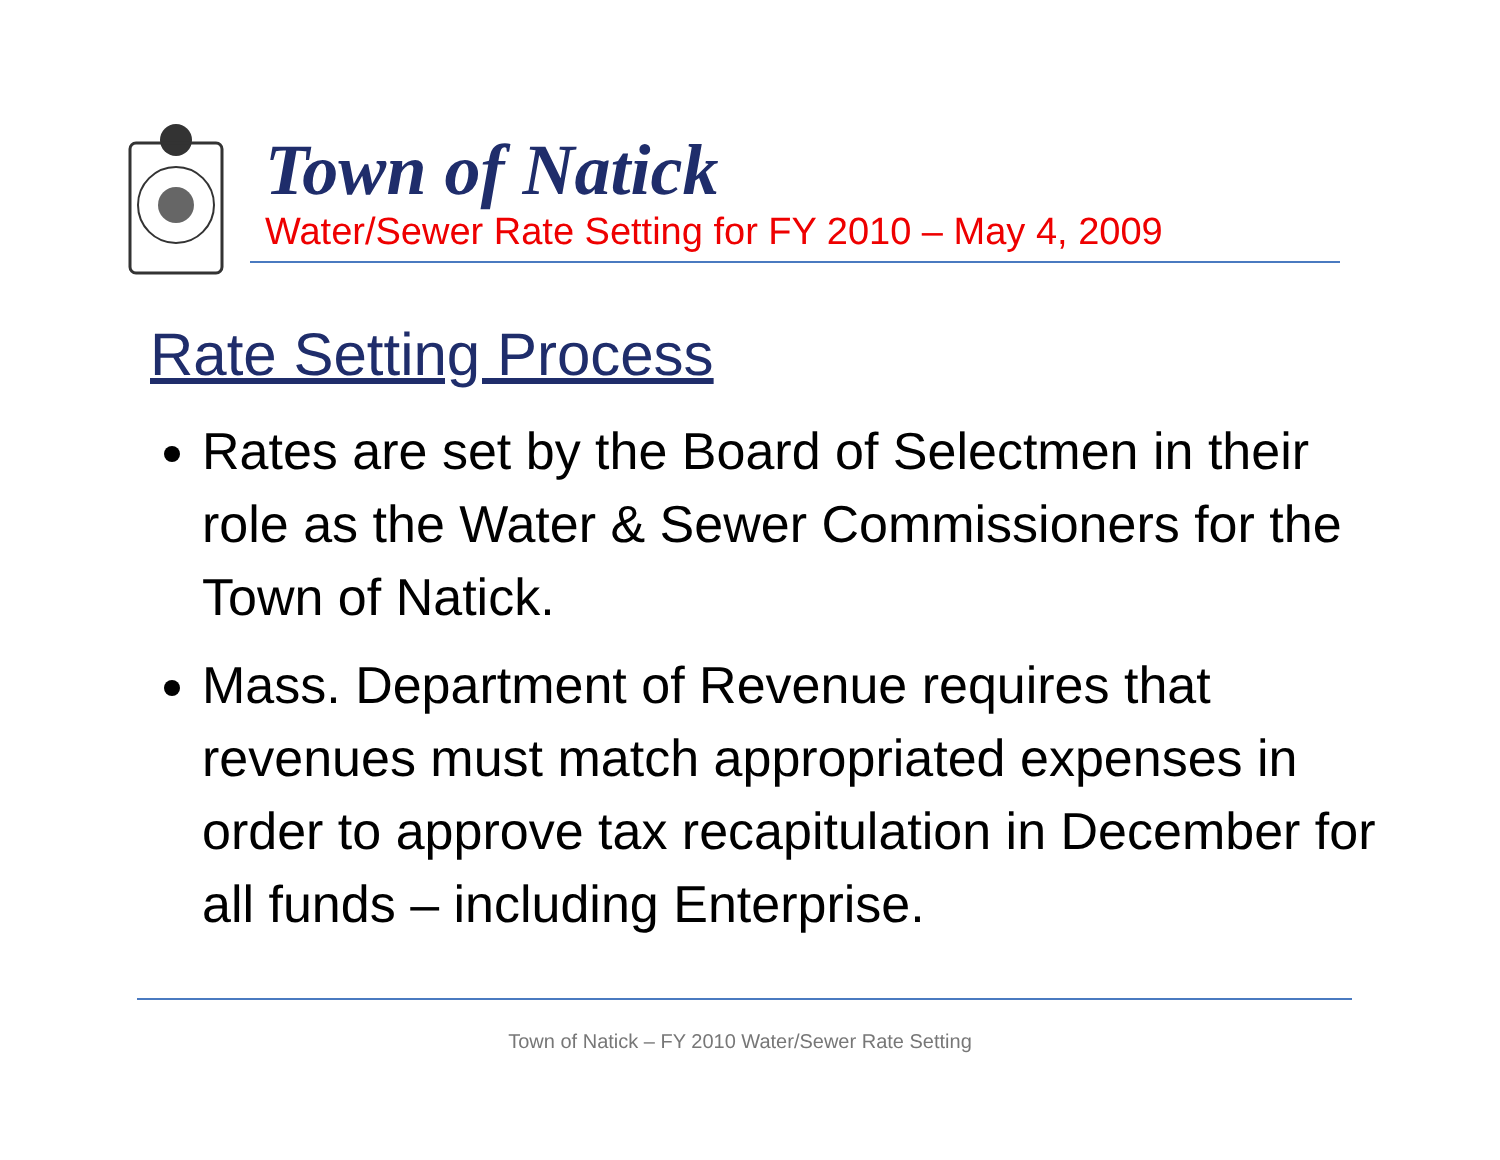Town of Natick
Water/Sewer Rate Setting for FY 2010 – May 4, 2009
Rate Setting Process
Rates are set by the Board of Selectmen in their role as the Water & Sewer Commissioners for the Town of Natick.
Mass. Department of Revenue requires that revenues must match appropriated expenses in order to approve tax recapitulation in December for all funds – including Enterprise.
Town of Natick – FY 2010 Water/Sewer Rate Setting